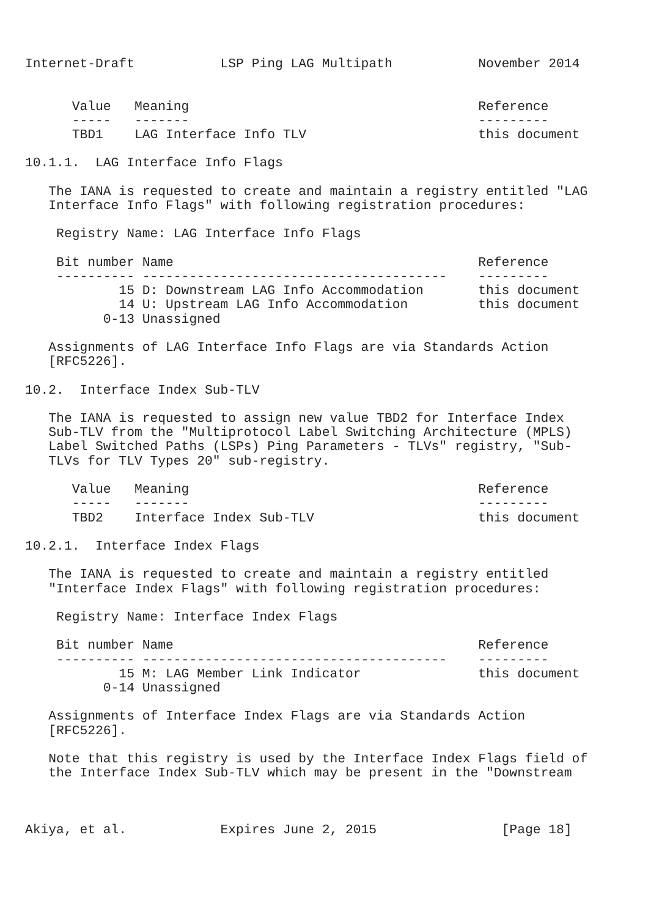Internet-Draft           LSP Ping LAG Multipath           November 2014


      Value   Meaning                                     Reference
      -----   -------                                     ---------
      TBD1    LAG Interface Info TLV                      this document

10.1.1.  LAG Interface Info Flags

   The IANA is requested to create and maintain a registry entitled "LAG
   Interface Info Flags" with following registration procedures:

    Registry Name: LAG Interface Info Flags

    Bit number Name                                       Reference
    ---------- ---------------------------------------    ---------
            15 D: Downstream LAG Info Accommodation       this document
            14 U: Upstream LAG Info Accommodation         this document
          0-13 Unassigned

   Assignments of LAG Interface Info Flags are via Standards Action
   [RFC5226].

10.2.  Interface Index Sub-TLV

   The IANA is requested to assign new value TBD2 for Interface Index
   Sub-TLV from the "Multiprotocol Label Switching Architecture (MPLS)
   Label Switched Paths (LSPs) Ping Parameters - TLVs" registry, "Sub-
   TLVs for TLV Types 20" sub-registry.

      Value   Meaning                                     Reference
      -----   -------                                     ---------
      TBD2    Interface Index Sub-TLV                     this document

10.2.1.  Interface Index Flags

   The IANA is requested to create and maintain a registry entitled
   "Interface Index Flags" with following registration procedures:

    Registry Name: Interface Index Flags

    Bit number Name                                       Reference
    ---------- ---------------------------------------    ---------
            15 M: LAG Member Link Indicator               this document
          0-14 Unassigned

   Assignments of Interface Index Flags are via Standards Action
   [RFC5226].

   Note that this registry is used by the Interface Index Flags field of
   the Interface Index Sub-TLV which may be present in the "Downstream



Akiya, et al.            Expires June 2, 2015                [Page 18]